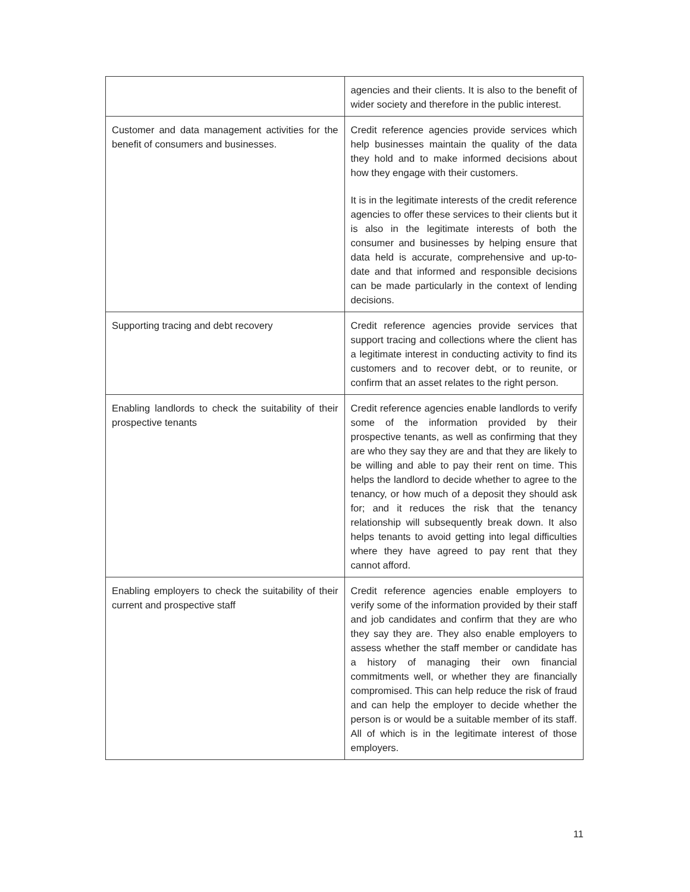| | agencies and their clients. It is also to the benefit of wider society and therefore in the public interest. |
| Customer and data management activities for the benefit of consumers and businesses. | Credit reference agencies provide services which help businesses maintain the quality of the data they hold and to make informed decisions about how they engage with their customers. It is in the legitimate interests of the credit reference agencies to offer these services to their clients but it is also in the legitimate interests of both the consumer and businesses by helping ensure that data held is accurate, comprehensive and up-to-date and that informed and responsible decisions can be made particularly in the context of lending decisions. |
| Supporting tracing and debt recovery | Credit reference agencies provide services that support tracing and collections where the client has a legitimate interest in conducting activity to find its customers and to recover debt, or to reunite, or confirm that an asset relates to the right person. |
| Enabling landlords to check the suitability of their prospective tenants | Credit reference agencies enable landlords to verify some of the information provided by their prospective tenants, as well as confirming that they are who they say they are and that they are likely to be willing and able to pay their rent on time. This helps the landlord to decide whether to agree to the tenancy, or how much of a deposit they should ask for; and it reduces the risk that the tenancy relationship will subsequently break down. It also helps tenants to avoid getting into legal difficulties where they have agreed to pay rent that they cannot afford. |
| Enabling employers to check the suitability of their current and prospective staff | Credit reference agencies enable employers to verify some of the information provided by their staff and job candidates and confirm that they are who they say they are. They also enable employers to assess whether the staff member or candidate has a history of managing their own financial commitments well, or whether they are financially compromised. This can help reduce the risk of fraud and can help the employer to decide whether the person is or would be a suitable member of its staff. All of which is in the legitimate interest of those employers. |
11